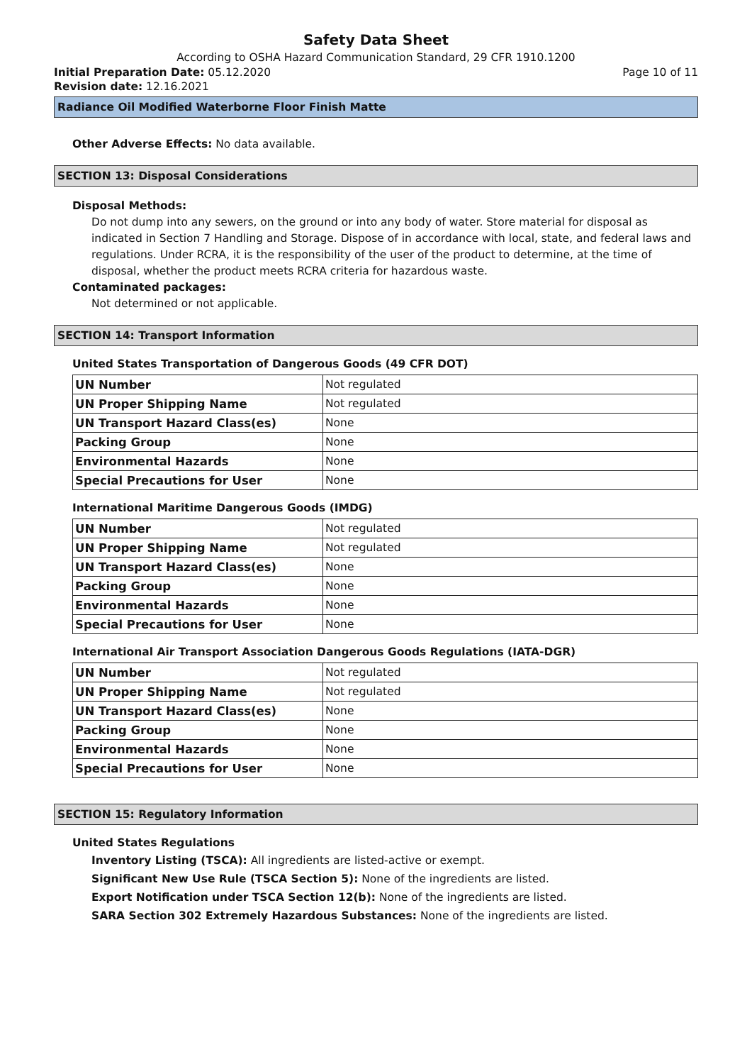Safety Data Sheet
According to OSHA Hazard Communication Standard, 29 CFR 1910.1200
Initial Preparation Date: 05.12.2020 Page 10 of 11
Revision date: 12.16.2021
Radiance Oil Modified Waterborne Floor Finish Matte
Other Adverse Effects: No data available.
SECTION 13: Disposal Considerations
Disposal Methods:
Do not dump into any sewers, on the ground or into any body of water. Store material for disposal as indicated in Section 7 Handling and Storage. Dispose of in accordance with local, state, and federal laws and regulations. Under RCRA, it is the responsibility of the user of the product to determine, at the time of disposal, whether the product meets RCRA criteria for hazardous waste.
Contaminated packages:
Not determined or not applicable.
SECTION 14: Transport Information
United States Transportation of Dangerous Goods (49 CFR DOT)
| UN Number | Not regulated |
| UN Proper Shipping Name | Not regulated |
| UN Transport Hazard Class(es) | None |
| Packing Group | None |
| Environmental Hazards | None |
| Special Precautions for User | None |
International Maritime Dangerous Goods (IMDG)
| UN Number | Not regulated |
| UN Proper Shipping Name | Not regulated |
| UN Transport Hazard Class(es) | None |
| Packing Group | None |
| Environmental Hazards | None |
| Special Precautions for User | None |
International Air Transport Association Dangerous Goods Regulations (IATA-DGR)
| UN Number | Not regulated |
| UN Proper Shipping Name | Not regulated |
| UN Transport Hazard Class(es) | None |
| Packing Group | None |
| Environmental Hazards | None |
| Special Precautions for User | None |
SECTION 15: Regulatory Information
United States Regulations
Inventory Listing (TSCA): All ingredients are listed-active or exempt.
Significant New Use Rule (TSCA Section 5): None of the ingredients are listed.
Export Notification under TSCA Section 12(b): None of the ingredients are listed.
SARA Section 302 Extremely Hazardous Substances: None of the ingredients are listed.